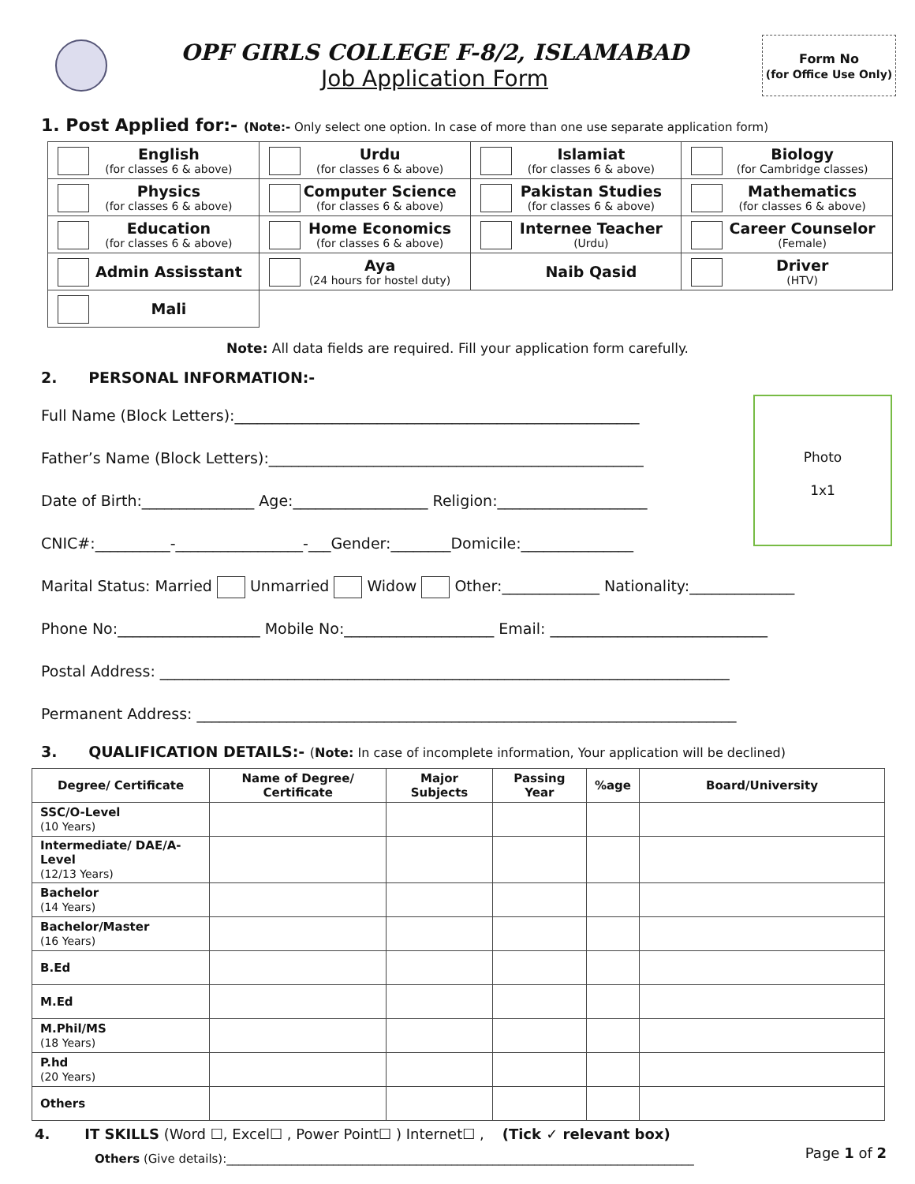OPF GIRLS COLLEGE F-8/2, ISLAMABAD
Job Application Form
Form No
(for Office Use Only)
1. Post Applied for:- (Note:- Only select one option. In case of more than one use separate application form)
| English (for classes 6 & above) | Urdu (for classes 6 & above) | Islamiat (for classes 6 & above) | Biology (for Cambridge classes) |
| Physics (for classes 6 & above) | Computer Science (for classes 6 & above) | Pakistan Studies (for classes 6 & above) | Mathematics (for classes 6 & above) |
| Education (for classes 6 & above) | Home Economics (for classes 6 & above) | Internee Teacher (Urdu) | Career Counselor (Female) |
| Admin Assisstant | Aya (24 hours for hostel duty) | Naib Qasid | Driver (HTV) |
| Mali | | | |
Note: All data fields are required. Fill your application form carefully.
2. PERSONAL INFORMATION:-
Photo
1x1
Full Name (Block Letters):______________________________________________________
Father’s Name (Block Letters):__________________________________________________
Date of Birth:_______________ Age:__________________ Religion:____________________
CNIC#:__________-_________________-___Gender:________Domicile:_______________
Marital Status: Married Unmarried Widow Other:_____________ Nationality:______________
Phone No:___________________ Mobile No:____________________ Email: _____________________________
Postal Address: ____________________________________________________________________________
Permanent Address: ________________________________________________________________________
3. QUALIFICATION DETAILS:- (Note: In case of incomplete information, Your application will be declined)
| Degree/ Certificate | Name of Degree/ Certificate | Major Subjects | Passing Year | %age | Board/University |
| --- | --- | --- | --- | --- | --- |
| SSC/O-Level (10 Years) | | | | | |
| Intermediate/ DAE/A-Level (12/13 Years) | | | | | |
| Bachelor (14 Years) | | | | | |
| Bachelor/Master (16 Years) | | | | | |
| B.Ed | | | | | |
| M.Ed | | | | | |
| M.Phil/MS (18 Years) | | | | | |
| P.hd (20 Years) | | | | | |
| Others | | | | | |
4. IT SKILLS (Word ☐, Excel☐ , Power Point☐ ) Internet☐ , (Tick ✓ relevant box)
Others (Give details):_______________________________________________________________________________
Page 1 of 2